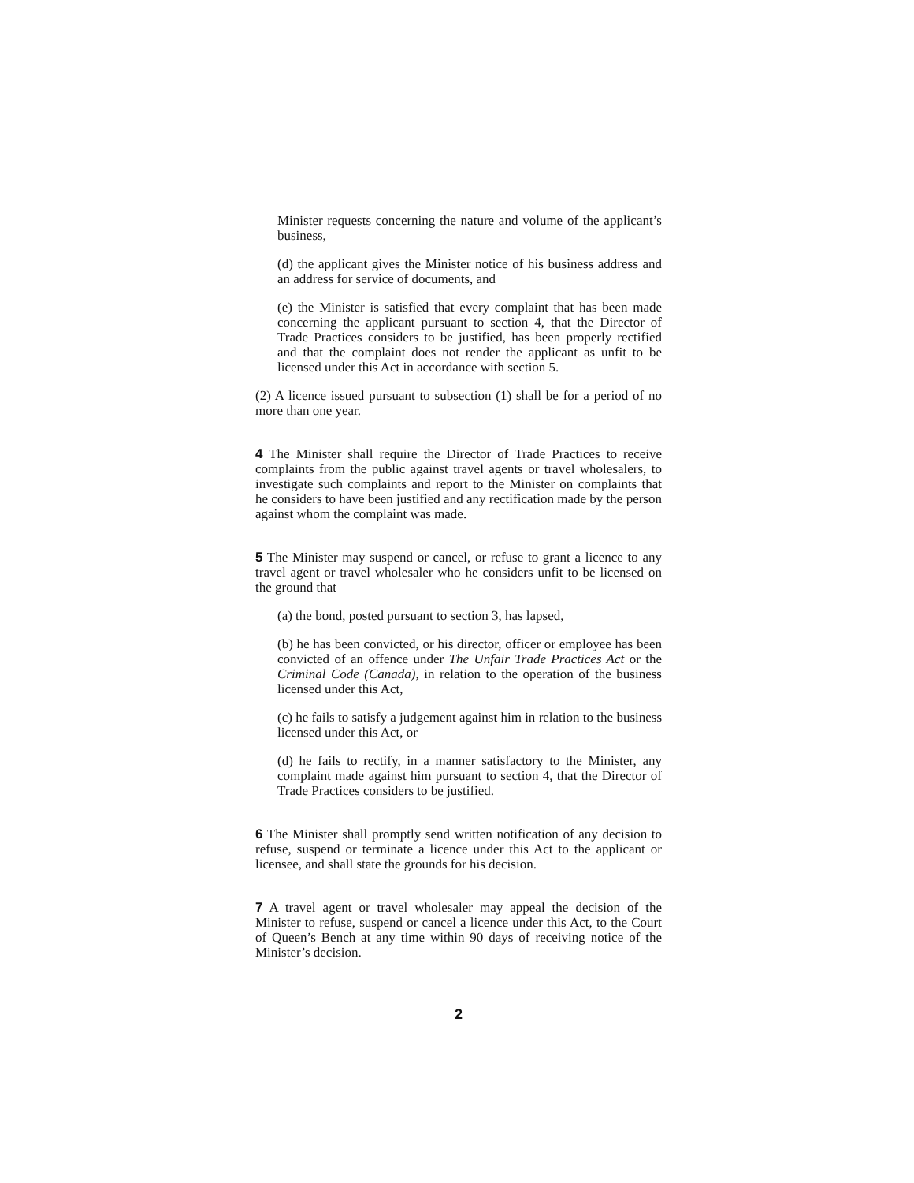Minister requests concerning the nature and volume of the applicant’s business,
(d) the applicant gives the Minister notice of his business address and an address for service of documents, and
(e) the Minister is satisfied that every complaint that has been made concerning the applicant pursuant to section 4, that the Director of Trade Practices considers to be justified, has been properly rectified and that the complaint does not render the applicant as unfit to be licensed under this Act in accordance with section 5.
(2) A licence issued pursuant to subsection (1) shall be for a period of no more than one year.
4 The Minister shall require the Director of Trade Practices to receive complaints from the public against travel agents or travel wholesalers, to investigate such complaints and report to the Minister on complaints that he considers to have been justified and any rectification made by the person against whom the complaint was made.
5 The Minister may suspend or cancel, or refuse to grant a licence to any travel agent or travel wholesaler who he considers unfit to be licensed on the ground that
(a) the bond, posted pursuant to section 3, has lapsed,
(b) he has been convicted, or his director, officer or employee has been convicted of an offence under The Unfair Trade Practices Act or the Criminal Code (Canada), in relation to the operation of the business licensed under this Act,
(c) he fails to satisfy a judgement against him in relation to the business licensed under this Act, or
(d) he fails to rectify, in a manner satisfactory to the Minister, any complaint made against him pursuant to section 4, that the Director of Trade Practices considers to be justified.
6 The Minister shall promptly send written notification of any decision to refuse, suspend or terminate a licence under this Act to the applicant or licensee, and shall state the grounds for his decision.
7 A travel agent or travel wholesaler may appeal the decision of the Minister to refuse, suspend or cancel a licence under this Act, to the Court of Queen’s Bench at any time within 90 days of receiving notice of the Minister’s decision.
2